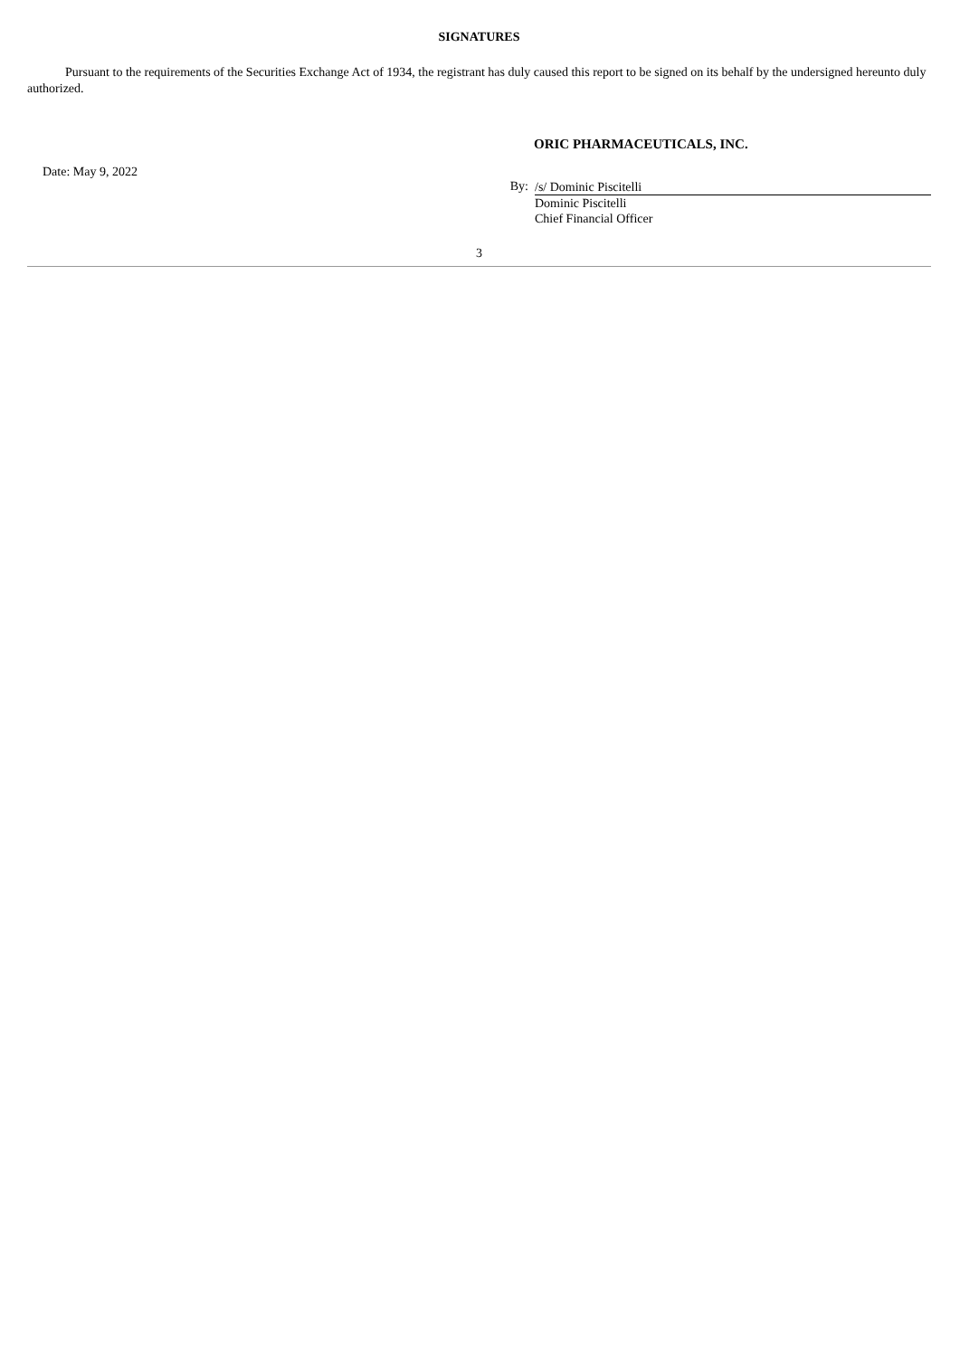SIGNATURES
Pursuant to the requirements of the Securities Exchange Act of 1934, the registrant has duly caused this report to be signed on its behalf by the undersigned hereunto duly authorized.
ORIC PHARMACEUTICALS, INC.
Date: May 9, 2022
By:
/s/ Dominic Piscitelli
Dominic Piscitelli
Chief Financial Officer
3